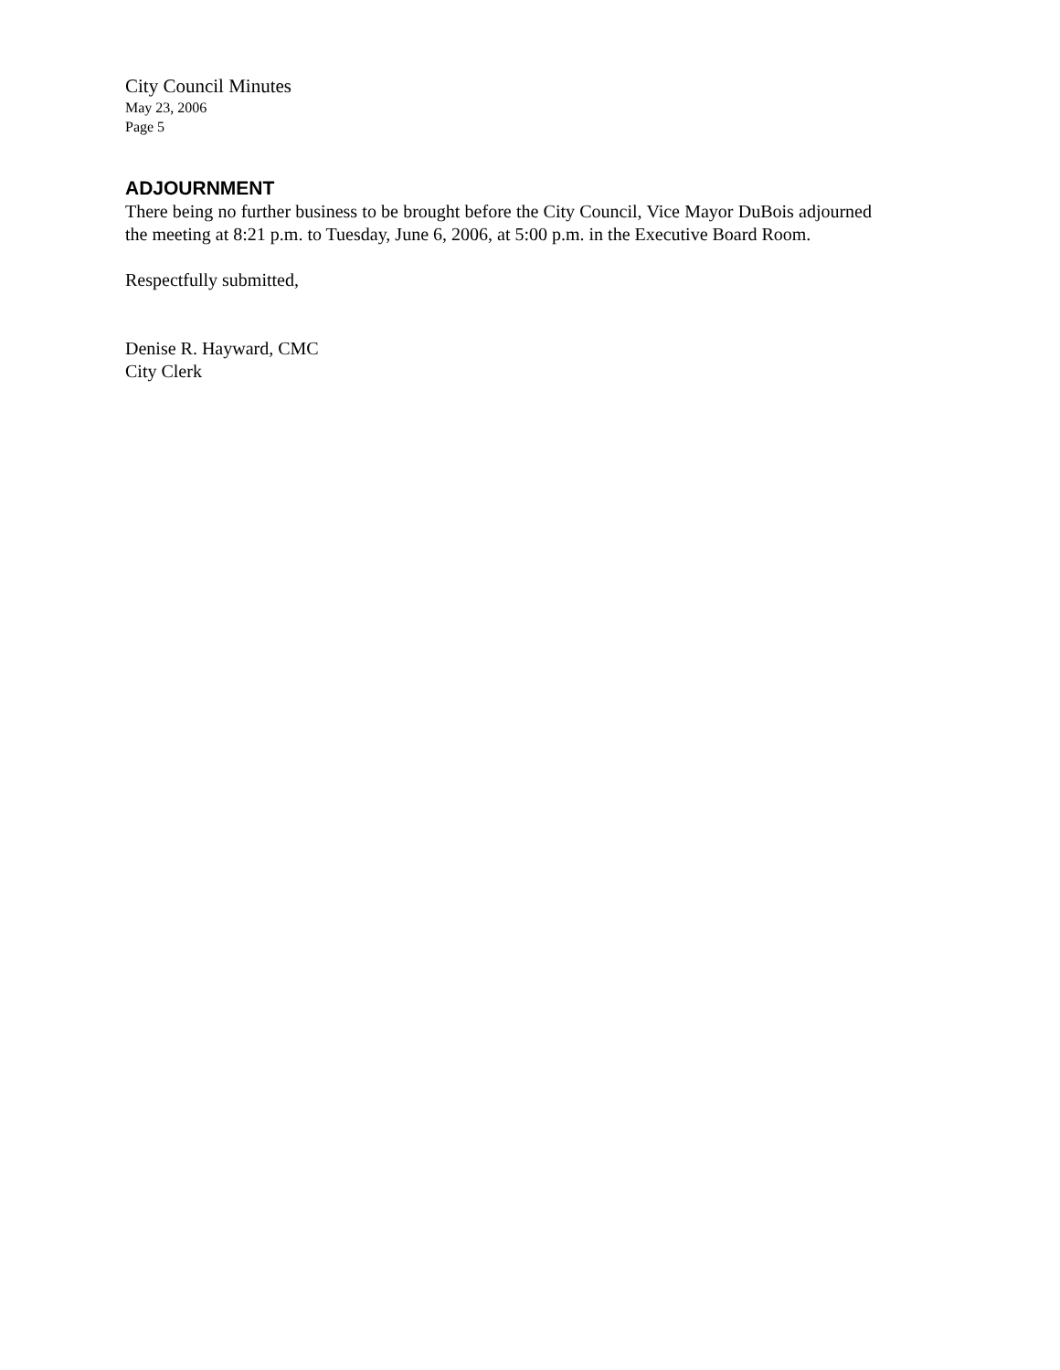City Council Minutes
May 23, 2006
Page 5
ADJOURNMENT
There being no further business to be brought before the City Council, Vice Mayor DuBois adjourned the meeting at 8:21 p.m. to Tuesday, June 6, 2006, at 5:00 p.m. in the Executive Board Room.
Respectfully submitted,
Denise R. Hayward, CMC
City Clerk